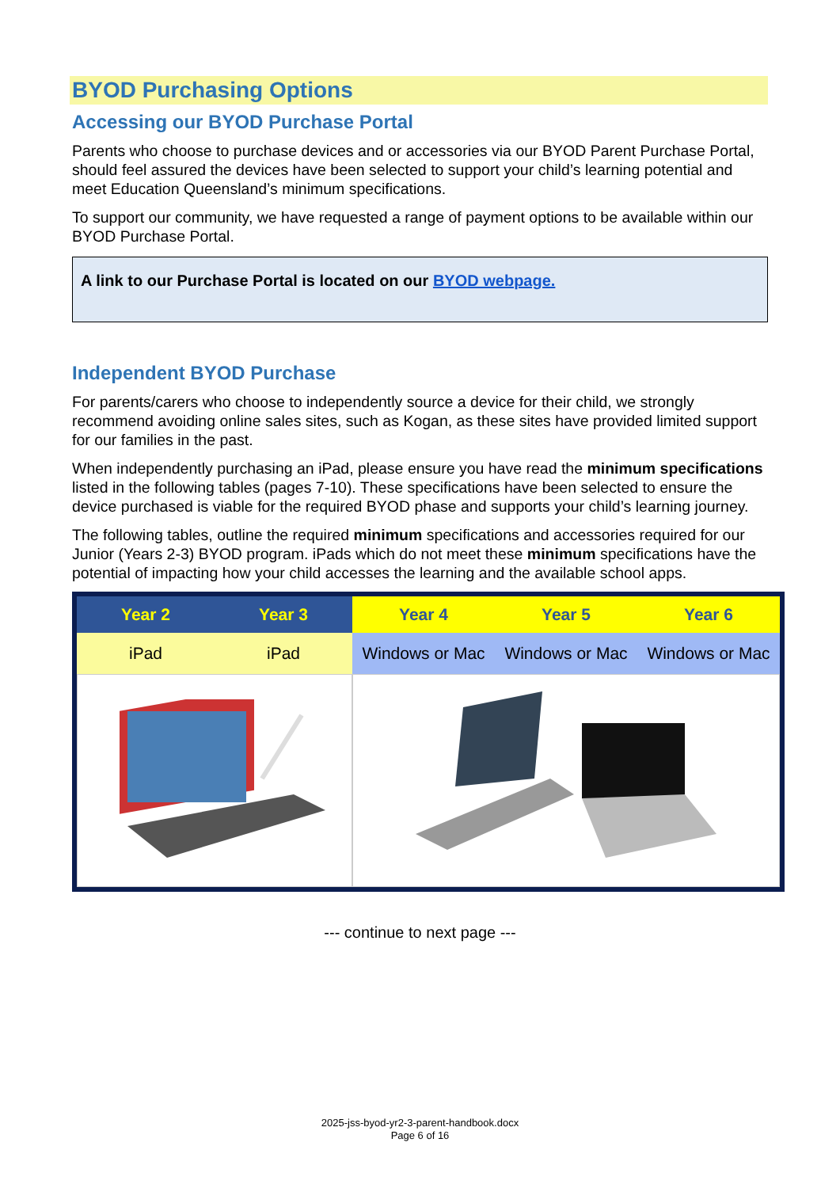BYOD Purchasing Options
Accessing our BYOD Purchase Portal
Parents who choose to purchase devices and or accessories via our BYOD Parent Purchase Portal, should feel assured the devices have been selected to support your child’s learning potential and meet Education Queensland’s minimum specifications.
To support our community, we have requested a range of payment options to be available within our BYOD Purchase Portal.
A link to our Purchase Portal is located on our BYOD webpage.
Independent BYOD Purchase
For parents/carers who choose to independently source a device for their child, we strongly recommend avoiding online sales sites, such as Kogan, as these sites have provided limited support for our families in the past.
When independently purchasing an iPad, please ensure you have read the minimum specifications listed in the following tables (pages 7-10). These specifications have been selected to ensure the device purchased is viable for the required BYOD phase and supports your child’s learning journey.
The following tables, outline the required minimum specifications and accessories required for our Junior (Years 2-3) BYOD program. iPads which do not meet these minimum specifications have the potential of impacting how your child accesses the learning and the available school apps.
| Year 2 | Year 3 | Year 4 | Year 5 | Year 6 |
| --- | --- | --- | --- | --- |
| iPad | iPad | Windows or Mac | Windows or Mac | Windows or Mac |
--- continue to next page ---
2025-jss-byod-yr2-3-parent-handbook.docx
Page 6 of 16